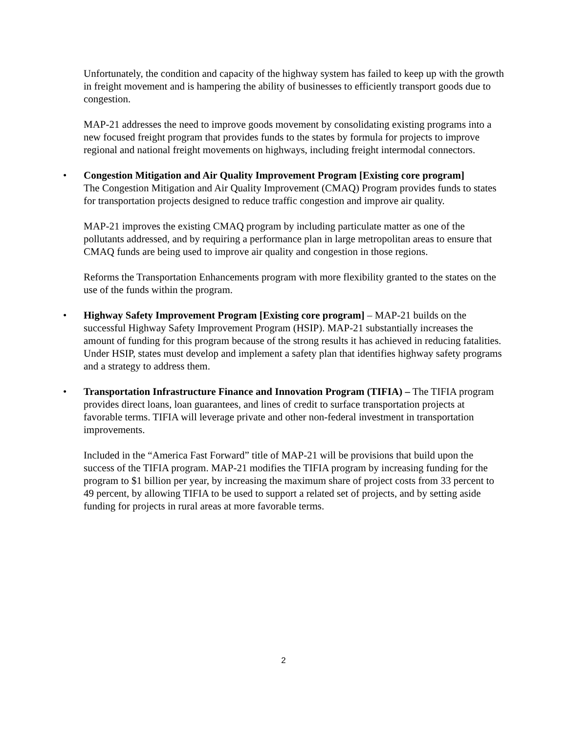Unfortunately, the condition and capacity of the highway system has failed to keep up with the growth in freight movement and is hampering the ability of businesses to efficiently transport goods due to congestion.
MAP-21 addresses the need to improve goods movement by consolidating existing programs into a new focused freight program that provides funds to the states by formula for projects to improve regional and national freight movements on highways, including freight intermodal connectors.
•
Congestion Mitigation and Air Quality Improvement Program [Existing core program]
The Congestion Mitigation and Air Quality Improvement (CMAQ) Program provides funds to states for transportation projects designed to reduce traffic congestion and improve air quality.
MAP-21 improves the existing CMAQ program by including particulate matter as one of the pollutants addressed, and by requiring a performance plan in large metropolitan areas to ensure that CMAQ funds are being used to improve air quality and congestion in those regions.
Reforms the Transportation Enhancements program with more flexibility granted to the states on the use of the funds within the program.
•
Highway Safety Improvement Program [Existing core program] – MAP-21 builds on the successful Highway Safety Improvement Program (HSIP). MAP-21 substantially increases the amount of funding for this program because of the strong results it has achieved in reducing fatalities. Under HSIP, states must develop and implement a safety plan that identifies highway safety programs and a strategy to address them.
•
Transportation Infrastructure Finance and Innovation Program (TIFIA) – The TIFIA program provides direct loans, loan guarantees, and lines of credit to surface transportation projects at favorable terms. TIFIA will leverage private and other non-federal investment in transportation improvements.
Included in the “America Fast Forward” title of MAP-21 will be provisions that build upon the success of the TIFIA program. MAP-21 modifies the TIFIA program by increasing funding for the program to $1 billion per year, by increasing the maximum share of project costs from 33 percent to 49 percent, by allowing TIFIA to be used to support a related set of projects, and by setting aside funding for projects in rural areas at more favorable terms.
2